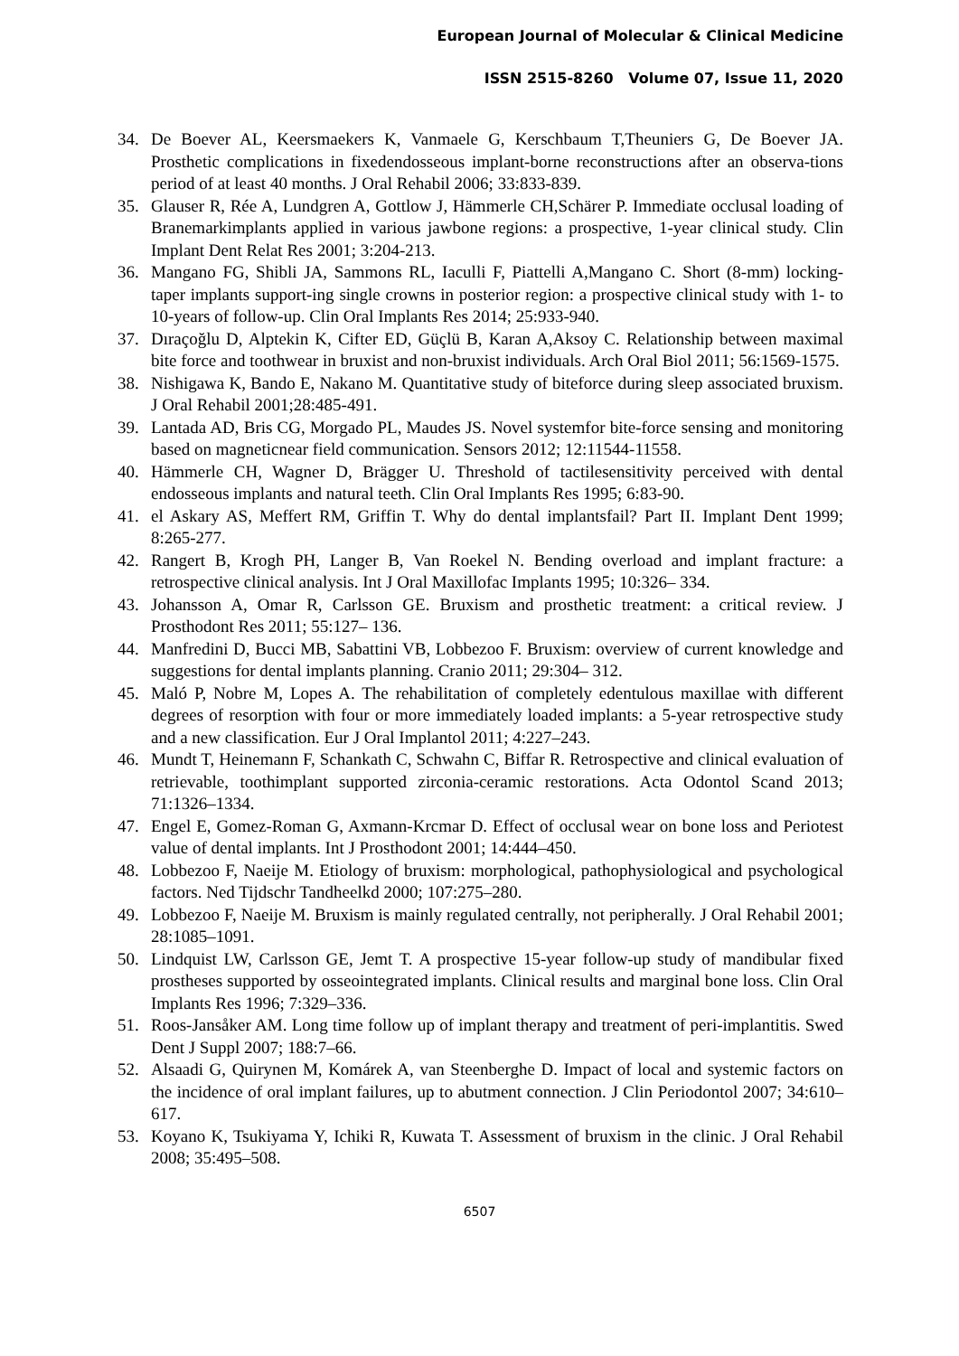European Journal of Molecular & Clinical Medicine
ISSN 2515-8260 Volume 07, Issue 11, 2020
34. De Boever AL, Keersmaekers K, Vanmaele G, Kerschbaum T,Theuniers G, De Boever JA. Prosthetic complications in fixedendosseous implant-borne reconstructions after an observa-tions period of at least 40 months. J Oral Rehabil 2006; 33:833-839.
35. Glauser R, Rée A, Lundgren A, Gottlow J, Hämmerle CH,Schärer P. Immediate occlusal loading of Branemarkimplants applied in various jawbone regions: a prospective, 1-year clinical study. Clin Implant Dent Relat Res 2001; 3:204-213.
36. Mangano FG, Shibli JA, Sammons RL, Iaculli F, Piattelli A,Mangano C. Short (8-mm) locking-taper implants support-ing single crowns in posterior region: a prospective clinical study with 1- to 10-years of follow-up. Clin Oral Implants Res 2014; 25:933-940.
37. Dıraçoğlu D, Alptekin K, Cifter ED, Güçlü B, Karan A,Aksoy C. Relationship between maximal bite force and toothwear in bruxist and non-bruxist individuals. Arch Oral Biol 2011; 56:1569-1575.
38. Nishigawa K, Bando E, Nakano M. Quantitative study of biteforce during sleep associated bruxism. J Oral Rehabil 2001;28:485-491.
39. Lantada AD, Bris CG, Morgado PL, Maudes JS. Novel systemfor bite-force sensing and monitoring based on magneticnear field communication. Sensors 2012; 12:11544-11558.
40. Hämmerle CH, Wagner D, Brägger U. Threshold of tactilesensitivity perceived with dental endosseous implants and natural teeth. Clin Oral Implants Res 1995; 6:83-90.
41. el Askary AS, Meffert RM, Griffin T. Why do dental implantsfail? Part II. Implant Dent 1999; 8:265-277.
42. Rangert B, Krogh PH, Langer B, Van Roekel N. Bending overload and implant fracture: a retrospective clinical analysis. Int J Oral Maxillofac Implants 1995; 10:326– 334.
43. Johansson A, Omar R, Carlsson GE. Bruxism and prosthetic treatment: a critical review. J Prosthodont Res 2011; 55:127– 136.
44. Manfredini D, Bucci MB, Sabattini VB, Lobbezoo F. Bruxism: overview of current knowledge and suggestions for dental implants planning. Cranio 2011; 29:304– 312.
45. Maló P, Nobre M, Lopes A. The rehabilitation of completely edentulous maxillae with different degrees of resorption with four or more immediately loaded implants: a 5-year retrospective study and a new classification. Eur J Oral Implantol 2011; 4:227–243.
46. Mundt T, Heinemann F, Schankath C, Schwahn C, Biffar R. Retrospective and clinical evaluation of retrievable, toothimplant supported zirconia-ceramic restorations. Acta Odontol Scand 2013; 71:1326–1334.
47. Engel E, Gomez-Roman G, Axmann-Krcmar D. Effect of occlusal wear on bone loss and Periotest value of dental implants. Int J Prosthodont 2001; 14:444–450.
48. Lobbezoo F, Naeije M. Etiology of bruxism: morphological, pathophysiological and psychological factors. Ned Tijdschr Tandheelkd 2000; 107:275–280.
49. Lobbezoo F, Naeije M. Bruxism is mainly regulated centrally, not peripherally. J Oral Rehabil 2001; 28:1085–1091.
50. Lindquist LW, Carlsson GE, Jemt T. A prospective 15-year follow-up study of mandibular fixed prostheses supported by osseointegrated implants. Clinical results and marginal bone loss. Clin Oral Implants Res 1996; 7:329–336.
51. Roos-Jansåker AM. Long time follow up of implant therapy and treatment of peri-implantitis. Swed Dent J Suppl 2007; 188:7–66.
52. Alsaadi G, Quirynen M, Komárek A, van Steenberghe D. Impact of local and systemic factors on the incidence of oral implant failures, up to abutment connection. J Clin Periodontol 2007; 34:610–617.
53. Koyano K, Tsukiyama Y, Ichiki R, Kuwata T. Assessment of bruxism in the clinic. J Oral Rehabil 2008; 35:495–508.
6507